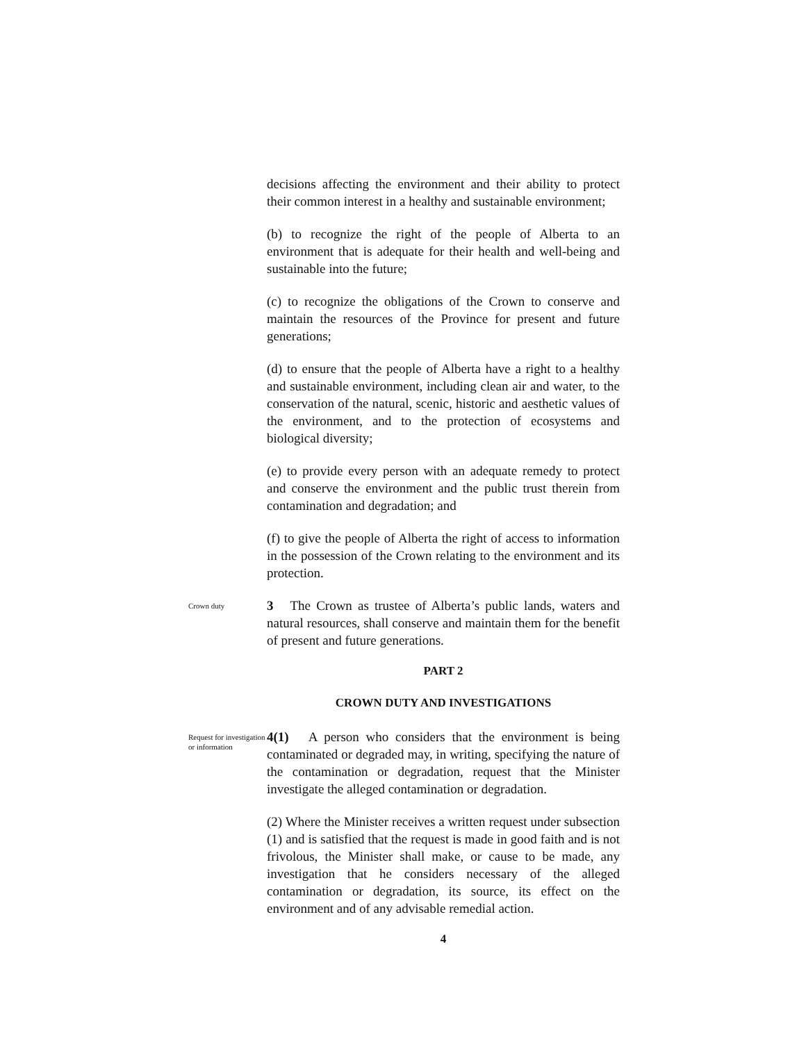decisions affecting the environment and their ability to protect their common interest in a healthy and sustainable environment;
(b) to recognize the right of the people of Alberta to an environment that is adequate for their health and well-being and sustainable into the future;
(c) to recognize the obligations of the Crown to conserve and maintain the resources of the Province for present and future generations;
(d) to ensure that the people of Alberta have a right to a healthy and sustainable environment, including clean air and water, to the conservation of the natural, scenic, historic and aesthetic values of the environment, and to the protection of ecosystems and biological diversity;
(e) to provide every person with an adequate remedy to protect and conserve the environment and the public trust therein from contamination and degradation; and
(f) to give the people of Alberta the right of access to information in the possession of the Crown relating to the environment and its protection.
Crown duty
3 The Crown as trustee of Alberta’s public lands, waters and natural resources, shall conserve and maintain them for the benefit of present and future generations.
PART 2
CROWN DUTY AND INVESTIGATIONS
Request for investigation or information
4(1) A person who considers that the environment is being contaminated or degraded may, in writing, specifying the nature of the contamination or degradation, request that the Minister investigate the alleged contamination or degradation.
(2) Where the Minister receives a written request under subsection (1) and is satisfied that the request is made in good faith and is not frivolous, the Minister shall make, or cause to be made, any investigation that he considers necessary of the alleged contamination or degradation, its source, its effect on the environment and of any advisable remedial action.
4